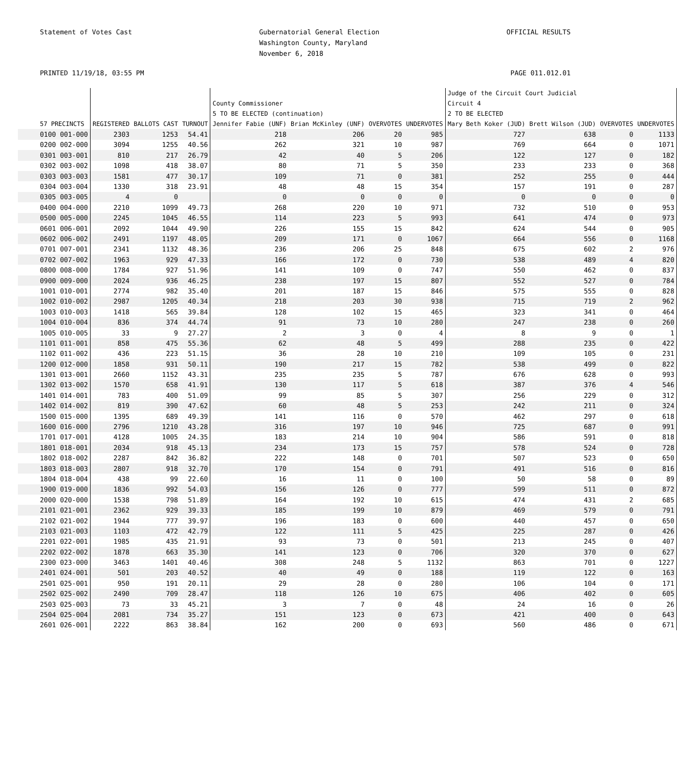Statement of Votes Cast Gubernatorial General Election
Washington County, Maryland
November 6, 2018
OFFICIAL RESULTS
PRINTED 11/19/18, 03:55 PM PAGE 011.012.01
| | | | | County Commissioner 5 TO BE ELECTED (continuation) | | | | Judge of the Circuit Court Judicial Circuit 4 2 TO BE ELECTED | | | |
| --- | --- | --- | --- | --- | --- | --- | --- | --- | --- | --- | --- |
| 57 PRECINCTS | REGISTERED | BALLOTS CAST | TURNOUT | Jennifer Fabie (UNF) | Brian McKinley (UNF) | OVERVOTES | UNDERVOTES | Mary Beth Koker (JUD) | Brett Wilson (JUD) | OVERVOTES | UNDERVOTES |
| 0100 001-000 | 2303 | 1253 | 54.41 | 218 | 206 | 20 | 985 | 727 | 638 | 0 | 1133 |
| 0200 002-000 | 3094 | 1255 | 40.56 | 262 | 321 | 10 | 987 | 769 | 664 | 0 | 1071 |
| 0301 003-001 | 810 | 217 | 26.79 | 42 | 40 | 5 | 206 | 122 | 127 | 0 | 182 |
| 0302 003-002 | 1098 | 418 | 38.07 | 80 | 71 | 5 | 350 | 233 | 233 | 0 | 368 |
| 0303 003-003 | 1581 | 477 | 30.17 | 109 | 71 | 0 | 381 | 252 | 255 | 0 | 444 |
| 0304 003-004 | 1330 | 318 | 23.91 | 48 | 48 | 15 | 354 | 157 | 191 | 0 | 287 |
| 0305 003-005 | 4 | 0 | | 0 | 0 | 0 | 0 | 0 | 0 | 0 | 0 |
| 0400 004-000 | 2210 | 1099 | 49.73 | 268 | 220 | 10 | 971 | 732 | 510 | 0 | 953 |
| 0500 005-000 | 2245 | 1045 | 46.55 | 114 | 223 | 5 | 993 | 641 | 474 | 0 | 973 |
| 0601 006-001 | 2092 | 1044 | 49.90 | 226 | 155 | 15 | 842 | 624 | 544 | 0 | 905 |
| 0602 006-002 | 2491 | 1197 | 48.05 | 209 | 171 | 0 | 1067 | 664 | 556 | 0 | 1168 |
| 0701 007-001 | 2341 | 1132 | 48.36 | 236 | 206 | 25 | 848 | 675 | 602 | 2 | 976 |
| 0702 007-002 | 1963 | 929 | 47.33 | 166 | 172 | 0 | 730 | 538 | 489 | 4 | 820 |
| 0800 008-000 | 1784 | 927 | 51.96 | 141 | 109 | 0 | 747 | 550 | 462 | 0 | 837 |
| 0900 009-000 | 2024 | 936 | 46.25 | 238 | 197 | 15 | 807 | 552 | 527 | 0 | 784 |
| 1001 010-001 | 2774 | 982 | 35.40 | 201 | 187 | 15 | 846 | 575 | 555 | 0 | 828 |
| 1002 010-002 | 2987 | 1205 | 40.34 | 218 | 203 | 30 | 938 | 715 | 719 | 2 | 962 |
| 1003 010-003 | 1418 | 565 | 39.84 | 128 | 102 | 15 | 465 | 323 | 341 | 0 | 464 |
| 1004 010-004 | 836 | 374 | 44.74 | 91 | 73 | 10 | 280 | 247 | 238 | 0 | 260 |
| 1005 010-005 | 33 | 9 | 27.27 | 2 | 3 | 0 | 4 | 8 | 9 | 0 | 1 |
| 1101 011-001 | 858 | 475 | 55.36 | 62 | 48 | 5 | 499 | 288 | 235 | 0 | 422 |
| 1102 011-002 | 436 | 223 | 51.15 | 36 | 28 | 10 | 210 | 109 | 105 | 0 | 231 |
| 1200 012-000 | 1858 | 931 | 50.11 | 190 | 217 | 15 | 782 | 538 | 499 | 0 | 822 |
| 1301 013-001 | 2660 | 1152 | 43.31 | 235 | 235 | 5 | 787 | 676 | 628 | 0 | 993 |
| 1302 013-002 | 1570 | 658 | 41.91 | 130 | 117 | 5 | 618 | 387 | 376 | 4 | 546 |
| 1401 014-001 | 783 | 400 | 51.09 | 99 | 85 | 5 | 307 | 256 | 229 | 0 | 312 |
| 1402 014-002 | 819 | 390 | 47.62 | 60 | 48 | 5 | 253 | 242 | 211 | 0 | 324 |
| 1500 015-000 | 1395 | 689 | 49.39 | 141 | 116 | 0 | 570 | 462 | 297 | 0 | 618 |
| 1600 016-000 | 2796 | 1210 | 43.28 | 316 | 197 | 10 | 946 | 725 | 687 | 0 | 991 |
| 1701 017-001 | 4128 | 1005 | 24.35 | 183 | 214 | 10 | 904 | 586 | 591 | 0 | 818 |
| 1801 018-001 | 2034 | 918 | 45.13 | 234 | 173 | 15 | 757 | 578 | 524 | 0 | 728 |
| 1802 018-002 | 2287 | 842 | 36.82 | 222 | 148 | 0 | 701 | 507 | 523 | 0 | 650 |
| 1803 018-003 | 2807 | 918 | 32.70 | 170 | 154 | 0 | 791 | 491 | 516 | 0 | 816 |
| 1804 018-004 | 438 | 99 | 22.60 | 16 | 11 | 0 | 100 | 50 | 58 | 0 | 89 |
| 1900 019-000 | 1836 | 992 | 54.03 | 156 | 126 | 0 | 777 | 599 | 511 | 0 | 872 |
| 2000 020-000 | 1538 | 798 | 51.89 | 164 | 192 | 10 | 615 | 474 | 431 | 2 | 685 |
| 2101 021-001 | 2362 | 929 | 39.33 | 185 | 199 | 10 | 879 | 469 | 579 | 0 | 791 |
| 2102 021-002 | 1944 | 777 | 39.97 | 196 | 183 | 0 | 600 | 440 | 457 | 0 | 650 |
| 2103 021-003 | 1103 | 472 | 42.79 | 122 | 111 | 5 | 425 | 225 | 287 | 0 | 426 |
| 2201 022-001 | 1985 | 435 | 21.91 | 93 | 73 | 0 | 501 | 213 | 245 | 0 | 407 |
| 2202 022-002 | 1878 | 663 | 35.30 | 141 | 123 | 0 | 706 | 320 | 370 | 0 | 627 |
| 2300 023-000 | 3463 | 1401 | 40.46 | 308 | 248 | 5 | 1132 | 863 | 701 | 0 | 1227 |
| 2401 024-001 | 501 | 203 | 40.52 | 40 | 49 | 0 | 188 | 119 | 122 | 0 | 163 |
| 2501 025-001 | 950 | 191 | 20.11 | 29 | 28 | 0 | 280 | 106 | 104 | 0 | 171 |
| 2502 025-002 | 2490 | 709 | 28.47 | 118 | 126 | 10 | 675 | 406 | 402 | 0 | 605 |
| 2503 025-003 | 73 | 33 | 45.21 | 3 | 7 | 0 | 48 | 24 | 16 | 0 | 26 |
| 2504 025-004 | 2081 | 734 | 35.27 | 151 | 123 | 0 | 673 | 421 | 400 | 0 | 643 |
| 2601 026-001 | 2222 | 863 | 38.84 | 162 | 200 | 0 | 693 | 560 | 486 | 0 | 671 |